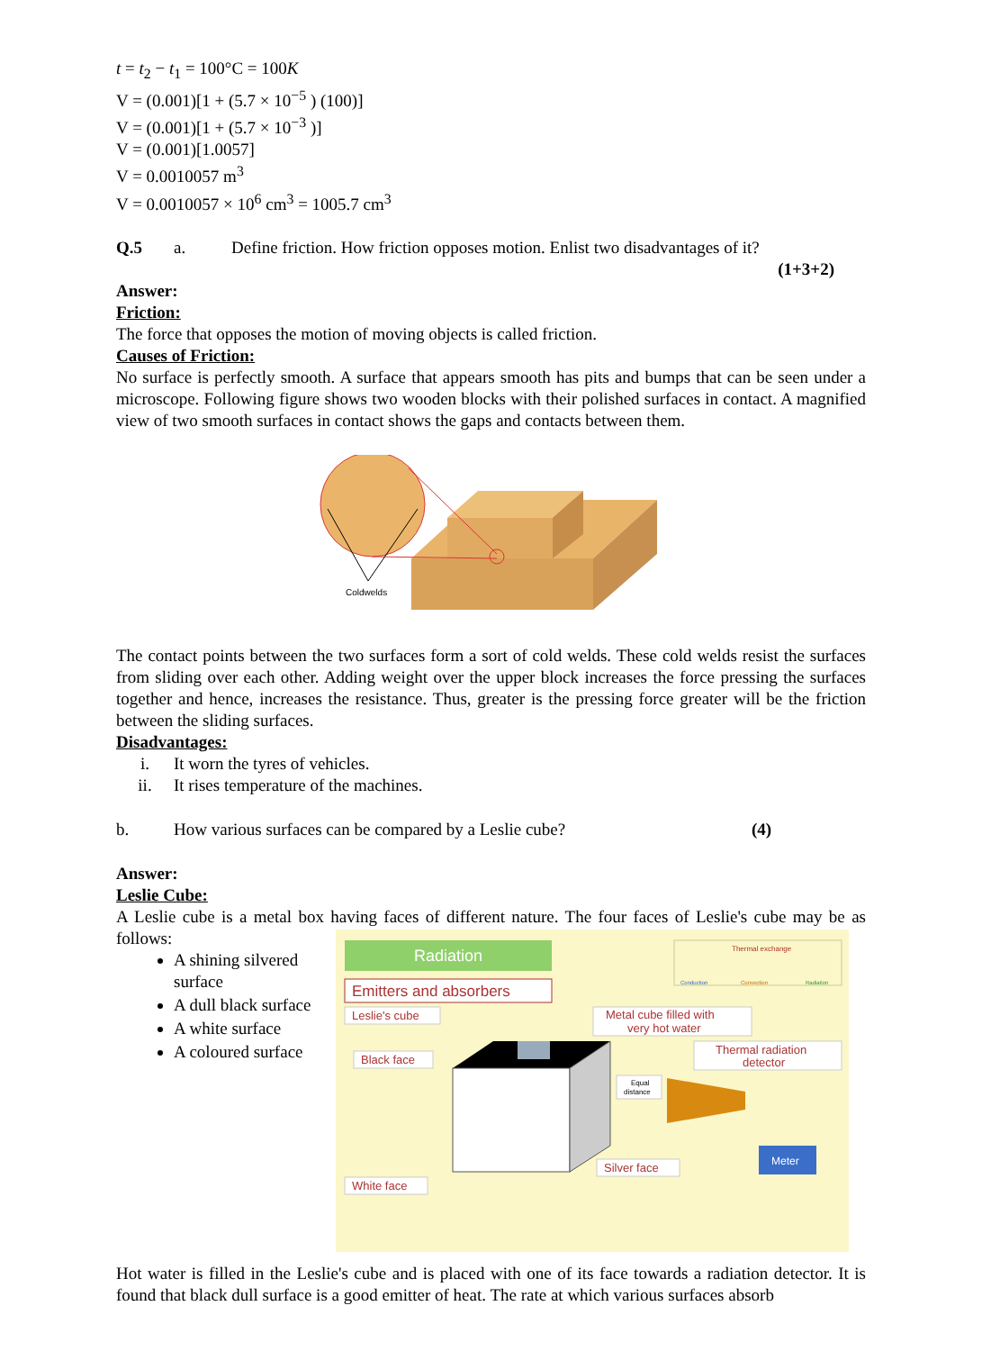t = t<sub>2</sub> − t<sub>1</sub> = 100°C = 100K
V = (0.001)[1 + (5.7 × 10<sup>−5</sup> ) (100)]
V = (0.001)[1 + (5.7 × 10<sup>−3</sup> )]
V = (0.001)[1.0057]
V = 0.0010057 m<sup>3</sup>
V = 0.0010057 × 10<sup>6</sup> cm<sup>3</sup> = 1005.7 cm<sup>3</sup>
Q.5 a. Define friction. How friction opposes motion. Enlist two disadvantages of it?
(1+3+2)
Answer:
Friction:
The force that opposes the motion of moving objects is called friction.
Causes of Friction:
No surface is perfectly smooth. A surface that appears smooth has pits and bumps that can be seen under a microscope. Following figure shows two wooden blocks with their polished surfaces in contact. A magnified view of two smooth surfaces in contact shows the gaps and contacts between them.
Coldwelds
The contact points between the two surfaces form a sort of cold welds. These cold welds resist the surfaces from sliding over each other. Adding weight over the upper block increases the force pressing the surfaces together and hence, increases the resistance. Thus, greater is the pressing force greater will be the friction between the sliding surfaces.
Disadvantages:
i. It worn the tyres of vehicles.
ii. It rises temperature of the machines.
b. How various surfaces can be compared by a Leslie cube? (4)
Answer:
Leslie Cube:
A Leslie cube is a metal box having faces of different nature. The four faces of Leslie's cube may be as follows:
A shining silvered surface
A dull black surface
A white surface
A coloured surface
Radiation
Emitters and absorbers
Thermal exchange
Conduction
Convection
Radiation
Leslie's cube
Metal cube filled with
very hot water
Thermal radiation
detector
Black face
Equal
distance
Meter
Silver face
White face
Hot water is filled in the Leslie's cube and is placed with one of its face towards a radiation detector. It is found that black dull surface is a good emitter of heat. The rate at which various surfaces absorb